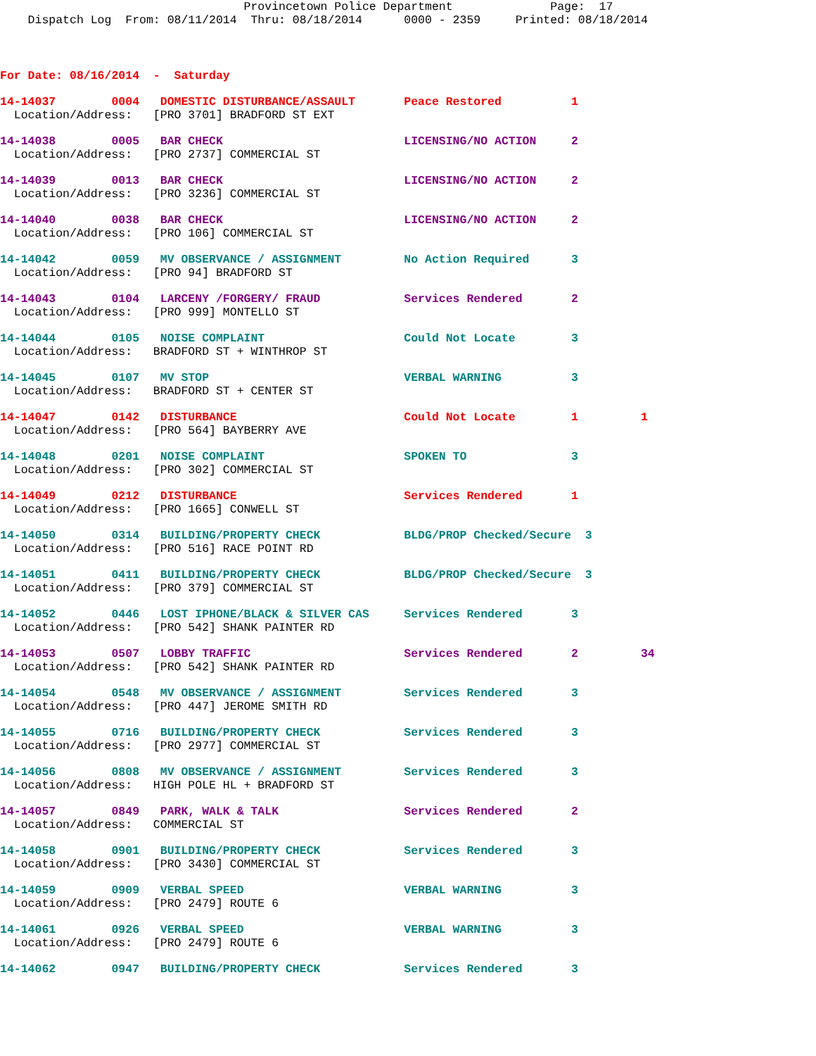Provincetown Police Department Page: 17 Dispatch Log From: 08/11/2014 Thru: 08/18/2014 0000 - 2359 Printed: 08/18/2014
For Date: 08/16/2014 - Saturday
| 14-14037 0004 DOMESTIC DISTURBANCE/ASSAULT Peace Restored 1 |
| Location/Address: [PRO 3701] BRADFORD ST EXT |
| 14-14038 0005 BAR CHECK LICENSING/NO ACTION 2 |
| Location/Address: [PRO 2737] COMMERCIAL ST |
| 14-14039 0013 BAR CHECK LICENSING/NO ACTION 2 |
| Location/Address: [PRO 3236] COMMERCIAL ST |
| 14-14040 0038 BAR CHECK LICENSING/NO ACTION 2 |
| Location/Address: [PRO 106] COMMERCIAL ST |
| 14-14042 0059 MV OBSERVANCE / ASSIGNMENT No Action Required 3 |
| Location/Address: [PRO 94] BRADFORD ST |
| 14-14043 0104 LARCENY /FORGERY/ FRAUD Services Rendered 2 |
| Location/Address: [PRO 999] MONTELLO ST |
| 14-14044 0105 NOISE COMPLAINT Could Not Locate 3 |
| Location/Address: BRADFORD ST + WINTHROP ST |
| 14-14045 0107 MV STOP VERBAL WARNING 3 |
| Location/Address: BRADFORD ST + CENTER ST |
| 14-14047 0142 DISTURBANCE Could Not Locate 1 1 |
| Location/Address: [PRO 564] BAYBERRY AVE |
| 14-14048 0201 NOISE COMPLAINT SPOKEN TO 3 |
| Location/Address: [PRO 302] COMMERCIAL ST |
| 14-14049 0212 DISTURBANCE Services Rendered 1 |
| Location/Address: [PRO 1665] CONWELL ST |
| 14-14050 0314 BUILDING/PROPERTY CHECK BLDG/PROP Checked/Secure 3 |
| Location/Address: [PRO 516] RACE POINT RD |
| 14-14051 0411 BUILDING/PROPERTY CHECK BLDG/PROP Checked/Secure 3 |
| Location/Address: [PRO 379] COMMERCIAL ST |
| 14-14052 0446 LOST IPHONE/BLACK & SILVER CAS Services Rendered 3 |
| Location/Address: [PRO 542] SHANK PAINTER RD |
| 14-14053 0507 LOBBY TRAFFIC Services Rendered 2 34 |
| Location/Address: [PRO 542] SHANK PAINTER RD |
| 14-14054 0548 MV OBSERVANCE / ASSIGNMENT Services Rendered 3 |
| Location/Address: [PRO 447] JEROME SMITH RD |
| 14-14055 0716 BUILDING/PROPERTY CHECK Services Rendered 3 |
| Location/Address: [PRO 2977] COMMERCIAL ST |
| 14-14056 0808 MV OBSERVANCE / ASSIGNMENT Services Rendered 3 |
| Location/Address: HIGH POLE HL + BRADFORD ST |
| 14-14057 0849 PARK, WALK & TALK Services Rendered 2 |
| Location/Address: COMMERCIAL ST |
| 14-14058 0901 BUILDING/PROPERTY CHECK Services Rendered 3 |
| Location/Address: [PRO 3430] COMMERCIAL ST |
| 14-14059 0909 VERBAL SPEED VERBAL WARNING 3 |
| Location/Address: [PRO 2479] ROUTE 6 |
| 14-14061 0926 VERBAL SPEED VERBAL WARNING 3 |
| Location/Address: [PRO 2479] ROUTE 6 |
| 14-14062 0947 BUILDING/PROPERTY CHECK Services Rendered 3 |